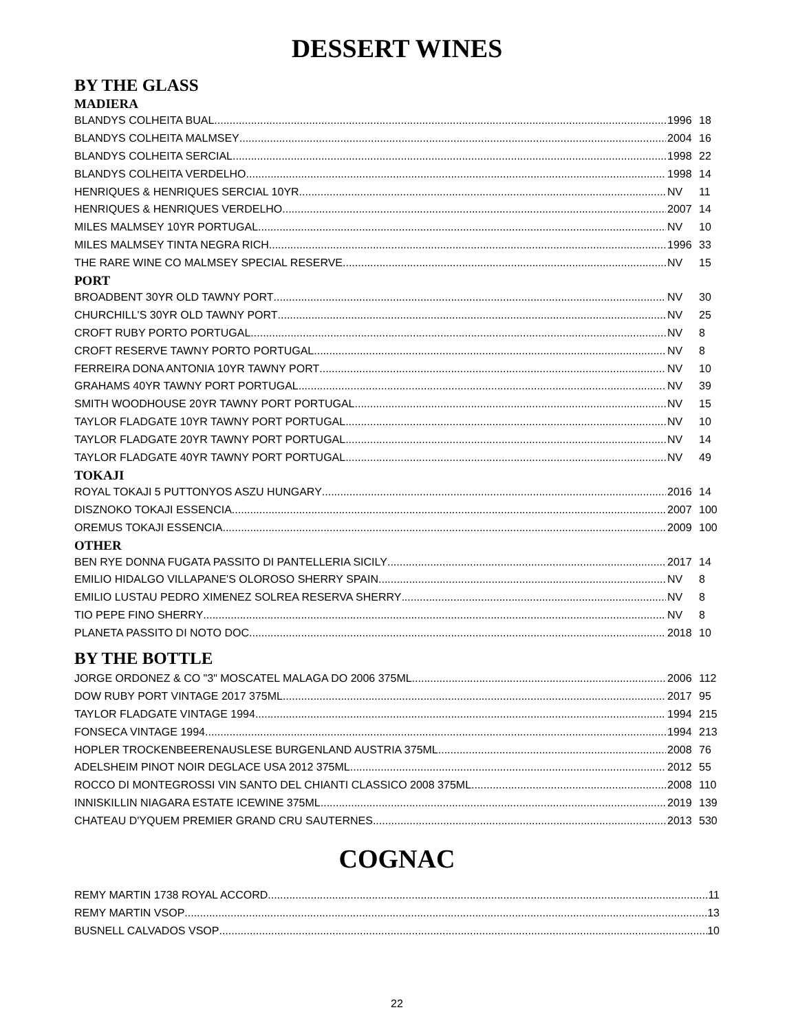DESSERT WINES
BY THE GLASS
MADIERA
BLANDYS COLHEITA BUAL 1996 18
BLANDYS COLHEITA MALMSEY 2004 16
BLANDYS COLHEITA SERCIAL 1998 22
BLANDYS COLHEITA VERDELHO 1998 14
HENRIQUES & HENRIQUES SERCIAL 10YR NV 11
HENRIQUES & HENRIQUES VERDELHO 2007 14
MILES MALMSEY 10YR PORTUGAL NV 10
MILES MALMSEY TINTA NEGRA RICH 1996 33
THE RARE WINE CO MALMSEY SPECIAL RESERVE NV 15
PORT
BROADBENT 30YR OLD TAWNY PORT NV 30
CHURCHILL'S 30YR OLD TAWNY PORT NV 25
CROFT RUBY PORTO PORTUGAL NV 8
CROFT RESERVE TAWNY PORTO PORTUGAL NV 8
FERREIRA DONA ANTONIA 10YR TAWNY PORT NV 10
GRAHAMS 40YR TAWNY PORT PORTUGAL NV 39
SMITH WOODHOUSE 20YR TAWNY PORT PORTUGAL NV 15
TAYLOR FLADGATE 10YR TAWNY PORT PORTUGAL NV 10
TAYLOR FLADGATE 20YR TAWNY PORT PORTUGAL NV 14
TAYLOR FLADGATE 40YR TAWNY PORT PORTUGAL NV 49
TOKAJI
ROYAL TOKAJI 5 PUTTONYOS ASZU HUNGARY 2016 14
DISZNOKO TOKAJI ESSENCIA 2007 100
OREMUS TOKAJI ESSENCIA 2009 100
OTHER
BEN RYE DONNA FUGATA PASSITO DI PANTELLERIA SICILY 2017 14
EMILIO HIDALGO VILLAPANE'S OLOROSO SHERRY SPAIN NV 8
EMILIO LUSTAU PEDRO XIMENEZ SOLREA RESERVA SHERRY NV 8
TIO PEPE FINO SHERRY NV 8
PLANETA PASSITO DI NOTO DOC 2018 10
BY THE BOTTLE
JORGE ORDONEZ & CO "3" MOSCATEL MALAGA DO 2006 375ML 2006 112
DOW RUBY PORT VINTAGE 2017 375ML 2017 95
TAYLOR FLADGATE VINTAGE 1994 1994 215
FONSECA VINTAGE 1994 1994 213
HOPLER TROCKENBEERENAUSLESE BURGENLAND AUSTRIA 375ML 2008 76
ADELSHEIM PINOT NOIR DEGLACE USA 2012 375ML 2012 55
ROCCO DI MONTEGROSSI VIN SANTO DEL CHIANTI CLASSICO 2008 375ML 2008 110
INNISKILLIN NIAGARA ESTATE ICEWINE 375ML 2019 139
CHATEAU D'YQUEM PREMIER GRAND CRU SAUTERNES 2013 530
COGNAC
REMY MARTIN 1738 ROYAL ACCORD 11
REMY MARTIN VSOP 13
BUSNELL CALVADOS VSOP 10
22